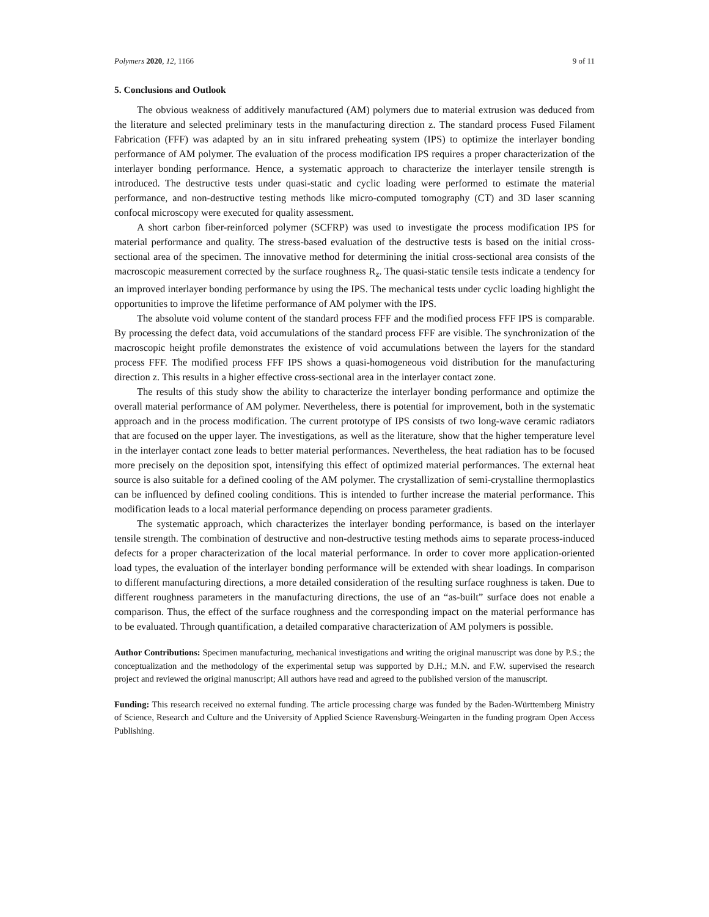Polymers 2020, 12, 1166 9 of 11
5. Conclusions and Outlook
The obvious weakness of additively manufactured (AM) polymers due to material extrusion was deduced from the literature and selected preliminary tests in the manufacturing direction z. The standard process Fused Filament Fabrication (FFF) was adapted by an in situ infrared preheating system (IPS) to optimize the interlayer bonding performance of AM polymer. The evaluation of the process modification IPS requires a proper characterization of the interlayer bonding performance. Hence, a systematic approach to characterize the interlayer tensile strength is introduced. The destructive tests under quasi-static and cyclic loading were performed to estimate the material performance, and non-destructive testing methods like micro-computed tomography (CT) and 3D laser scanning confocal microscopy were executed for quality assessment.
A short carbon fiber-reinforced polymer (SCFRP) was used to investigate the process modification IPS for material performance and quality. The stress-based evaluation of the destructive tests is based on the initial cross-sectional area of the specimen. The innovative method for determining the initial cross-sectional area consists of the macroscopic measurement corrected by the surface roughness R<sub>z</sub>. The quasi-static tensile tests indicate a tendency for an improved interlayer bonding performance by using the IPS. The mechanical tests under cyclic loading highlight the opportunities to improve the lifetime performance of AM polymer with the IPS.
The absolute void volume content of the standard process FFF and the modified process FFF IPS is comparable. By processing the defect data, void accumulations of the standard process FFF are visible. The synchronization of the macroscopic height profile demonstrates the existence of void accumulations between the layers for the standard process FFF. The modified process FFF IPS shows a quasi-homogeneous void distribution for the manufacturing direction z. This results in a higher effective cross-sectional area in the interlayer contact zone.
The results of this study show the ability to characterize the interlayer bonding performance and optimize the overall material performance of AM polymer. Nevertheless, there is potential for improvement, both in the systematic approach and in the process modification. The current prototype of IPS consists of two long-wave ceramic radiators that are focused on the upper layer. The investigations, as well as the literature, show that the higher temperature level in the interlayer contact zone leads to better material performances. Nevertheless, the heat radiation has to be focused more precisely on the deposition spot, intensifying this effect of optimized material performances. The external heat source is also suitable for a defined cooling of the AM polymer. The crystallization of semi-crystalline thermoplastics can be influenced by defined cooling conditions. This is intended to further increase the material performance. This modification leads to a local material performance depending on process parameter gradients.
The systematic approach, which characterizes the interlayer bonding performance, is based on the interlayer tensile strength. The combination of destructive and non-destructive testing methods aims to separate process-induced defects for a proper characterization of the local material performance. In order to cover more application-oriented load types, the evaluation of the interlayer bonding performance will be extended with shear loadings. In comparison to different manufacturing directions, a more detailed consideration of the resulting surface roughness is taken. Due to different roughness parameters in the manufacturing directions, the use of an “as-built” surface does not enable a comparison. Thus, the effect of the surface roughness and the corresponding impact on the material performance has to be evaluated. Through quantification, a detailed comparative characterization of AM polymers is possible.
Author Contributions: Specimen manufacturing, mechanical investigations and writing the original manuscript was done by P.S.; the conceptualization and the methodology of the experimental setup was supported by D.H.; M.N. and F.W. supervised the research project and reviewed the original manuscript; All authors have read and agreed to the published version of the manuscript.
Funding: This research received no external funding. The article processing charge was funded by the Baden-Württemberg Ministry of Science, Research and Culture and the University of Applied Science Ravensburg-Weingarten in the funding program Open Access Publishing.